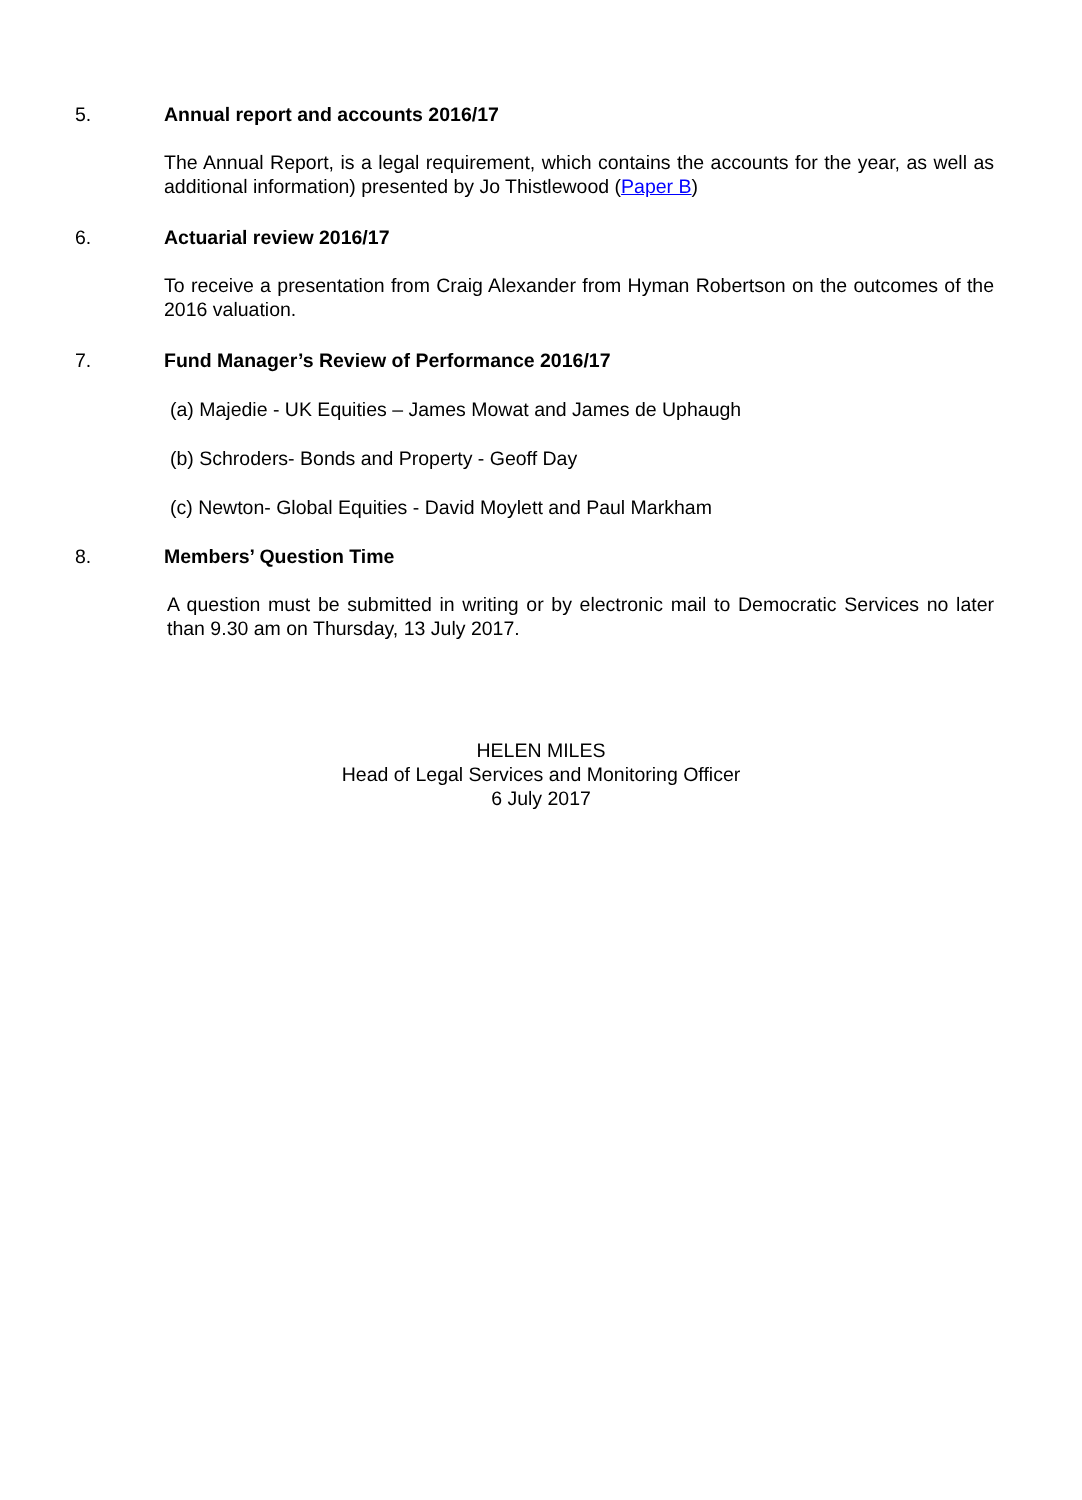5. Annual report and accounts 2016/17
The Annual Report, is a legal requirement, which contains the accounts for the year, as well as additional information) presented by Jo Thistlewood (Paper B)
6. Actuarial review 2016/17
To receive a presentation from Craig Alexander from Hyman Robertson on the outcomes of the 2016 valuation.
7. Fund Manager’s Review of Performance 2016/17
(a) Majedie - UK Equities – James Mowat and James de Uphaugh
(b) Schroders- Bonds and Property - Geoff Day
(c) Newton- Global Equities - David Moylett and Paul Markham
8. Members’ Question Time
A question must be submitted in writing or by electronic mail to Democratic Services no later than 9.30 am on Thursday, 13 July 2017.
HELEN MILES
Head of Legal Services and Monitoring Officer
6 July 2017